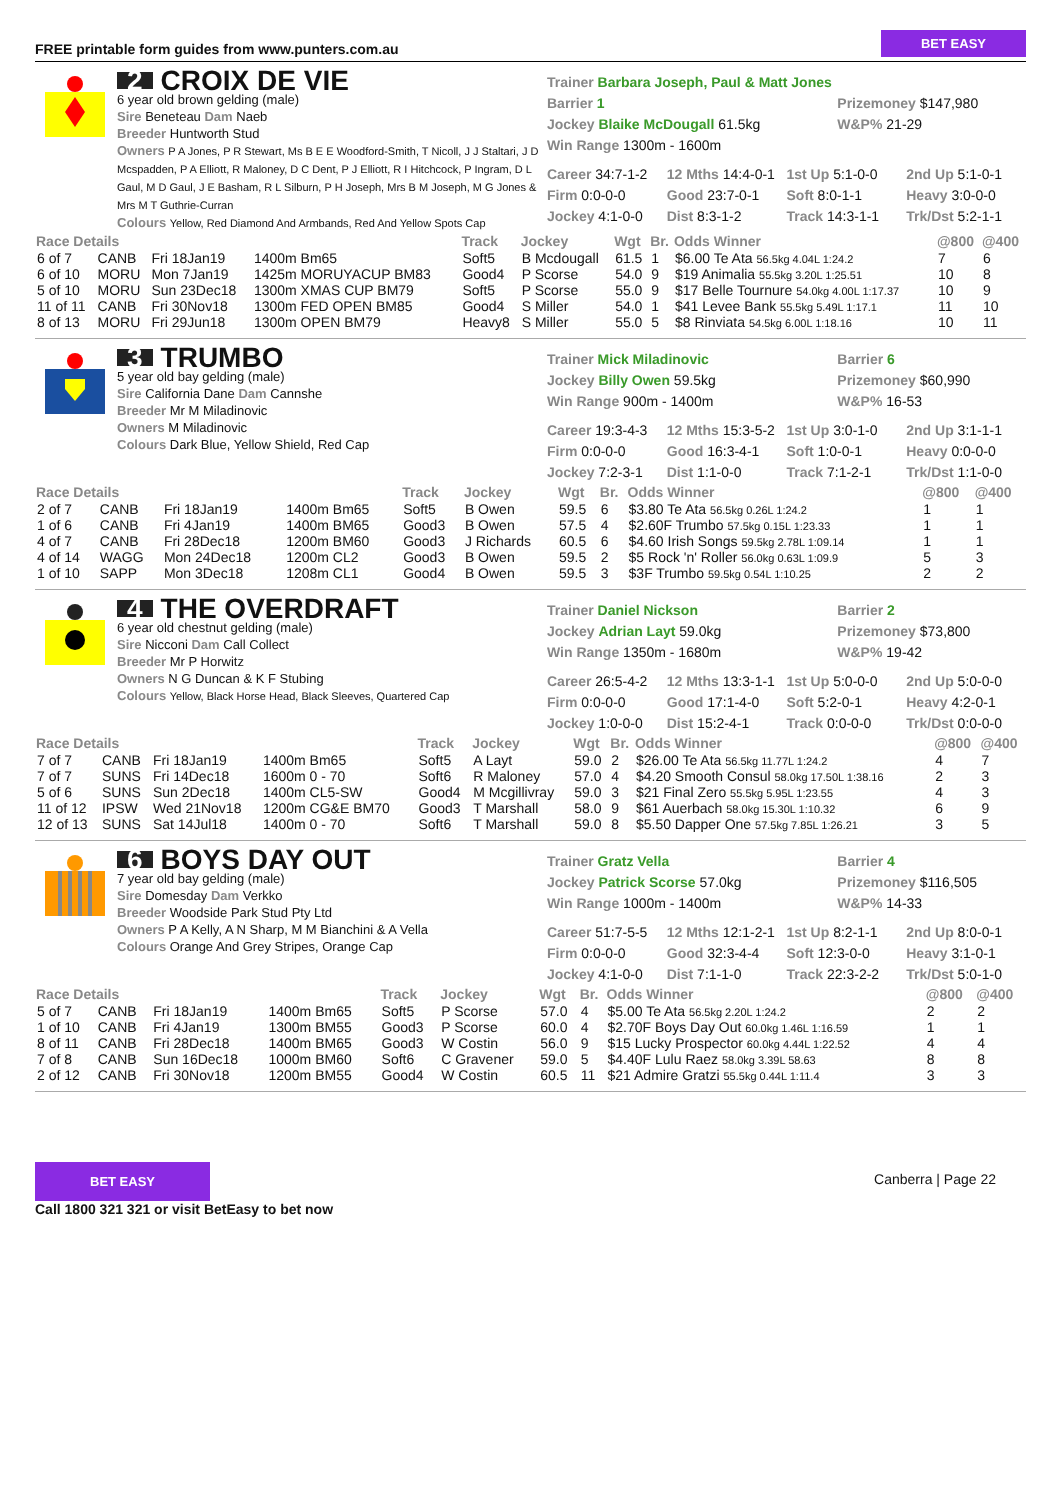FREE printable form guides from www.punters.com.au BET EASY
2 CROIX DE VIE
6 year old brown gelding (male)
Sire Beneteau Dam Naeb
Breeder Huntworth Stud
Owners P A Jones, P R Stewart, Ms B E E Woodford-Smith, T Nicoll, J J Staltari, J D Mcspadden, P A Elliott, R Maloney, D C Dent, P J Elliott, R I Hitchcock, P Ingram, D L Gaul, M D Gaul, J E Basham, R L Silburn, P H Joseph, Mrs B M Joseph, M G Jones & Mrs M T Guthrie-Curran
Colours Yellow, Red Diamond And Armbands, Red And Yellow Spots Cap
Trainer Barbara Joseph, Paul & Matt Jones Barrier 1
Jockey Blaike McDougall 61.5kg
Win Range 1300m - 1600m
Prizemoney $147,980
W&P% 21-29
Career 34:7-1-2 12 Mths 14:4-0-1 1st Up 5:1-0-0 2nd Up 5:1-0-1 Firm 0:0-0-0 Good 23:7-0-1 Soft 8:0-1-1 Heavy 3:0-0-0 Jockey 4:1-0-0 Dist 8:3-1-2 Track 14:3-1-1 Trk/Dst 5:2-1-1
| Race Details | | | | Track | Jockey | Wgt | Br. | Odds Winner | @800 | @400 |
| --- | --- | --- | --- | --- | --- | --- | --- | --- | --- | --- |
| 6 of 7 | CANB | Fri 18Jan19 | 1400m Bm65 | Soft5 | B Mcdougall | 61.5 | 1 | $6.00 Te Ata 56.5kg 4.04L 1:24.2 | 7 | 6 |
| 6 of 10 | MORU | Mon 7Jan19 | 1425m MORUYACUP BM83 | Good4 | P Scorse | 54.0 | 9 | $19 Animalia 55.5kg 3.20L 1:25.51 | 10 | 8 |
| 5 of 10 | MORU | Sun 23Dec18 | 1300m XMAS CUP BM79 | Soft5 | P Scorse | 55.0 | 9 | $17 Belle Tournure 54.0kg 4.00L 1:17.37 | 10 | 9 |
| 11 of 11 | CANB | Fri 30Nov18 | 1300m FED OPEN BM85 | Good4 | S Miller | 54.0 | 1 | $41 Levee Bank 55.5kg 5.49L 1:17.1 | 11 | 10 |
| 8 of 13 | MORU | Fri 29Jun18 | 1300m OPEN BM79 | Heavy8 | S Miller | 55.0 | 5 | $8 Rinviata 54.5kg 6.00L 1:18.16 | 10 | 11 |
3 TRUMBO
5 year old bay gelding (male)
Sire California Dane Dam Cannshe
Breeder Mr M Miladinovic
Owners M Miladinovic
Colours Dark Blue, Yellow Shield, Red Cap
Trainer Mick Miladinovic
Jockey Billy Owen 59.5kg
Win Range 900m - 1400m
Barrier 6
Prizemoney $60,990
W&P% 16-53
Career 19:3-4-3 12 Mths 15:3-5-2 1st Up 3:0-1-0 2nd Up 3:1-1-1 Firm 0:0-0-0 Good 16:3-4-1 Soft 1:0-0-1 Heavy 0:0-0-0 Jockey 7:2-3-1 Dist 1:1-0-0 Track 7:1-2-1 Trk/Dst 1:1-0-0
| Race Details | | | | Track | Jockey | Wgt | Br. | Odds Winner | @800 | @400 |
| --- | --- | --- | --- | --- | --- | --- | --- | --- | --- | --- |
| 2 of 7 | CANB | Fri 18Jan19 | 1400m Bm65 | Soft5 | B Owen | 59.5 | 6 | $3.80 Te Ata 56.5kg 0.26L 1:24.2 | 1 | 1 |
| 1 of 6 | CANB | Fri 4Jan19 | 1400m BM65 | Good3 | B Owen | 57.5 | 4 | $2.60F Trumbo 57.5kg 0.15L 1:23.33 | 1 | 1 |
| 4 of 7 | CANB | Fri 28Dec18 | 1200m BM60 | Good3 | J Richards | 60.5 | 6 | $4.60 Irish Songs 59.5kg 2.78L 1:09.14 | 1 | 1 |
| 4 of 14 | WAGG | Mon 24Dec18 | 1200m CL2 | Good3 | B Owen | 59.5 | 2 | $5 Rock 'n' Roller 56.0kg 0.63L 1:09.9 | 5 | 3 |
| 1 of 10 | SAPP | Mon 3Dec18 | 1208m CL1 | Good4 | B Owen | 59.5 | 3 | $3F Trumbo 59.5kg 0.54L 1:10.25 | 2 | 2 |
4 THE OVERDRAFT
6 year old chestnut gelding (male)
Sire Nicconi Dam Call Collect
Breeder Mr P Horwitz
Owners N G Duncan & K F Stubing
Colours Yellow, Black Horse Head, Black Sleeves, Quartered Cap
Trainer Daniel Nickson
Jockey Adrian Layt 59.0kg
Win Range 1350m - 1680m
Barrier 2
Prizemoney $73,800
W&P% 19-42
Career 26:5-4-2 12 Mths 13:3-1-1 1st Up 5:0-0-0 2nd Up 5:0-0-0 Firm 0:0-0-0 Good 17:1-4-0 Soft 5:2-0-1 Heavy 4:2-0-1 Jockey 1:0-0-0 Dist 15:2-4-1 Track 0:0-0-0 Trk/Dst 0:0-0-0
| Race Details | | | | Track | Jockey | Wgt | Br. | Odds Winner | @800 | @400 |
| --- | --- | --- | --- | --- | --- | --- | --- | --- | --- | --- |
| 7 of 7 | CANB | Fri 18Jan19 | 1400m Bm65 | Soft5 | A Layt | 59.0 | 2 | $26.00 Te Ata 56.5kg 11.77L 1:24.2 | 4 | 7 |
| 7 of 7 | SUNS | Fri 14Dec18 | 1600m 0 - 70 | Soft6 | R Maloney | 57.0 | 4 | $4.20 Smooth Consul 58.0kg 17.50L 1:38.16 | 2 | 3 |
| 5 of 6 | SUNS | Sun 2Dec18 | 1400m CL5-SW | Good4 | M Mcgillivray | 59.0 | 3 | $21 Final Zero 55.5kg 5.95L 1:23.55 | 4 | 3 |
| 11 of 12 | IPSW | Wed 21Nov18 | 1200m CG&E BM70 | Good3 | T Marshall | 58.0 | 9 | $61 Auerbach 58.0kg 15.30L 1:10.32 | 6 | 9 |
| 12 of 13 | SUNS | Sat 14Jul18 | 1400m 0 - 70 | Soft6 | T Marshall | 59.0 | 8 | $5.50 Dapper One 57.5kg 7.85L 1:26.21 | 3 | 5 |
6 BOYS DAY OUT
7 year old bay gelding (male)
Sire Domesday Dam Verkko
Breeder Woodside Park Stud Pty Ltd
Owners P A Kelly, A N Sharp, M M Bianchini & A Vella
Colours Orange And Grey Stripes, Orange Cap
Trainer Gratz Vella
Jockey Patrick Scorse 57.0kg
Win Range 1000m - 1400m
Barrier 4
Prizemoney $116,505
W&P% 14-33
Career 51:7-5-5 12 Mths 12:1-2-1 1st Up 8:2-1-1 2nd Up 8:0-0-1 Firm 0:0-0-0 Good 32:3-4-4 Soft 12:3-0-0 Heavy 3:1-0-1 Jockey 4:1-0-0 Dist 7:1-1-0 Track 22:3-2-2 Trk/Dst 5:0-1-0
| Race Details | | | | Track | Jockey | Wgt | Br. | Odds Winner | @800 | @400 |
| --- | --- | --- | --- | --- | --- | --- | --- | --- | --- | --- |
| 5 of 7 | CANB | Fri 18Jan19 | 1400m Bm65 | Soft5 | P Scorse | 57.0 | 4 | $5.00 Te Ata 56.5kg 2.20L 1:24.2 | 2 | 2 |
| 1 of 10 | CANB | Fri 4Jan19 | 1300m BM55 | Good3 | P Scorse | 60.0 | 4 | $2.70F Boys Day Out 60.0kg 1.46L 1:16.59 | 1 | 1 |
| 8 of 11 | CANB | Fri 28Dec18 | 1400m BM65 | Good3 | W Costin | 56.0 | 9 | $15 Lucky Prospector 60.0kg 4.44L 1:22.52 | 4 | 4 |
| 7 of 8 | CANB | Sun 16Dec18 | 1000m BM60 | Soft6 | C Gravener | 59.0 | 5 | $4.40F Lulu Raez 58.0kg 3.39L 58.63 | 8 | 8 |
| 2 of 12 | CANB | Fri 30Nov18 | 1200m BM55 | Good4 | W Costin | 60.5 | 11 | $21 Admire Gratzi 55.5kg 0.44L 1:11.4 | 3 | 3 |
BET EASY
Call 1800 321 321 or visit BetEasy to bet now
Canberra | Page 22